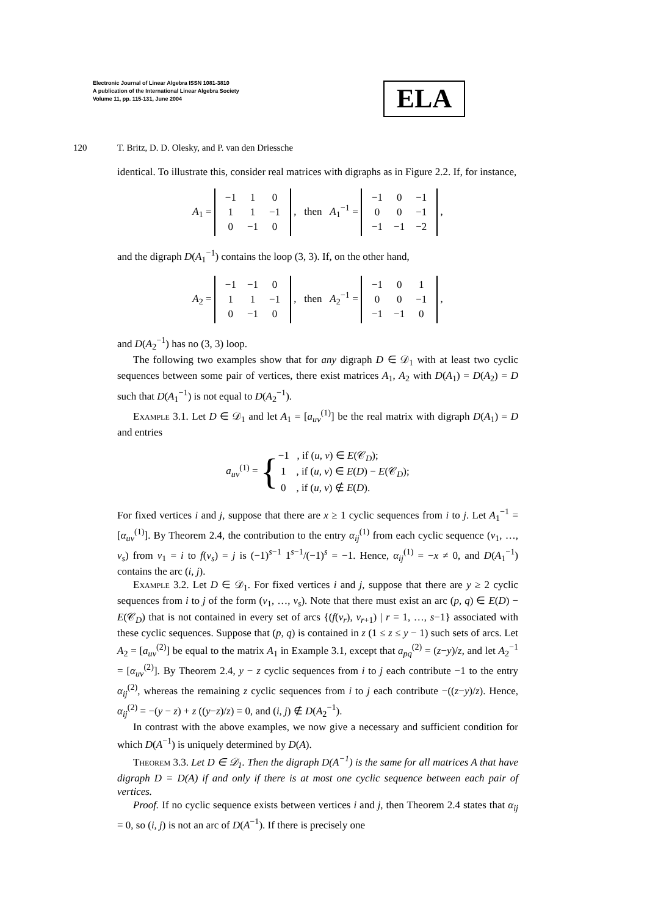Electronic Journal of Linear Algebra ISSN 1081-3810
A publication of the International Linear Algebra Society
Volume 11, pp. 115-131, June 2004
ELA
120 T. Britz, D. D. Olesky, and P. van den Driessche
identical. To illustrate this, consider real matrices with digraphs as in Figure 2.2. If, for instance,
A<sub>1</sub> =
| −1 | 1 | 0 |
| 1 | 1 | −1 |
| 0 | −1 | 0 |
, then A<sub>1</sub><sup>−1</sup> =
| −1 | 0 | −1 |
| 0 | 0 | −1 |
| −1 | −1 | −2 |
,
and the digraph D(A<sub>1</sub><sup>−1</sup>) contains the loop (3, 3). If, on the other hand,
A<sub>2</sub> =
| −1 | −1 | 0 |
| 1 | 1 | −1 |
| 0 | −1 | 0 |
, then A<sub>2</sub><sup>−1</sup> =
| −1 | 0 | 1 |
| 0 | 0 | −1 |
| −1 | −1 | 0 |
,
and D(A<sub>2</sub><sup>−1</sup>) has no (3, 3) loop.
The following two examples show that for any digraph D ∈ 𝒟<sub>1</sub> with at least two cyclic sequences between some pair of vertices, there exist matrices A<sub>1</sub>, A<sub>2</sub> with D(A<sub>1</sub>) = D(A<sub>2</sub>) = D such that D(A<sub>1</sub><sup>−1</sup>) is not equal to D(A<sub>2</sub><sup>−1</sup>).
Example 3.1. Let D ∈ 𝒟<sub>1</sub> and let A<sub>1</sub> = [a<sub>uv</sub><sup>(1)</sup>] be the real matrix with digraph D(A<sub>1</sub>) = D and entries
a<sub>uv</sub><sup>(1)</sup> = {−1 , if (u, v) ∈ E(𝒞<sub>D</sub>);
1 , if (u, v) ∈ E(D) − E(𝒞<sub>D</sub>);
0 , if (u, v) ∉ E(D).
For fixed vertices i and j, suppose that there are x ≥ 1 cyclic sequences from i to j. Let A<sub>1</sub><sup>−1</sup> = [α<sub>uv</sub><sup>(1)</sup>]. By Theorem 2.4, the contribution to the entry α<sub>ij</sub><sup>(1)</sup> from each cyclic sequence (v<sub>1</sub>, …, v<sub>s</sub>) from v<sub>1</sub> = i to f(v<sub>s</sub>) = j is (−1)<sup>s−1</sup> 1<sup>s−1</sup>/(−1)<sup>s</sup> = −1. Hence, α<sub>ij</sub><sup>(1)</sup> = −x ≠ 0, and D(A<sub>1</sub><sup>−1</sup>) contains the arc (i, j).
Example 3.2. Let D ∈ 𝒟<sub>1</sub>. For fixed vertices i and j, suppose that there are y ≥ 2 cyclic sequences from i to j of the form (v<sub>1</sub>, …, v<sub>s</sub>). Note that there must exist an arc (p, q) ∈ E(D) − E(𝒞<sub>D</sub>) that is not contained in every set of arcs {(f(v<sub>r</sub>), v<sub>r+1</sub>) | r = 1, …, s−1} associated with these cyclic sequences. Suppose that (p, q) is contained in z (1 ≤ z ≤ y − 1) such sets of arcs. Let A<sub>2</sub> = [a<sub>uv</sub><sup>(2)</sup>] be equal to the matrix A<sub>1</sub> in Example 3.1, except that a<sub>pq</sub><sup>(2)</sup> = (z−y)/z, and let A<sub>2</sub><sup>−1</sup> = [α<sub>uv</sub><sup>(2)</sup>]. By Theorem 2.4, y − z cyclic sequences from i to j each contribute −1 to the entry α<sub>ij</sub><sup>(2)</sup>, whereas the remaining z cyclic sequences from i to j each contribute −((z−y)/z). Hence, α<sub>ij</sub><sup>(2)</sup> = −(y − z) + z ((y−z)/z) = 0, and (i, j) ∉ D(A<sub>2</sub><sup>−1</sup>).
In contrast with the above examples, we now give a necessary and sufficient condition for which D(A<sup>−1</sup>) is uniquely determined by D(A).
Theorem 3.3. Let D ∈ 𝒟<sub>1</sub>. Then the digraph D(A<sup>−1</sup>) is the same for all matrices A that have digraph D = D(A) if and only if there is at most one cyclic sequence between each pair of vertices.
Proof. If no cyclic sequence exists between vertices i and j, then Theorem 2.4 states that α<sub>ij</sub> = 0, so (i, j) is not an arc of D(A<sup>−1</sup>). If there is precisely one